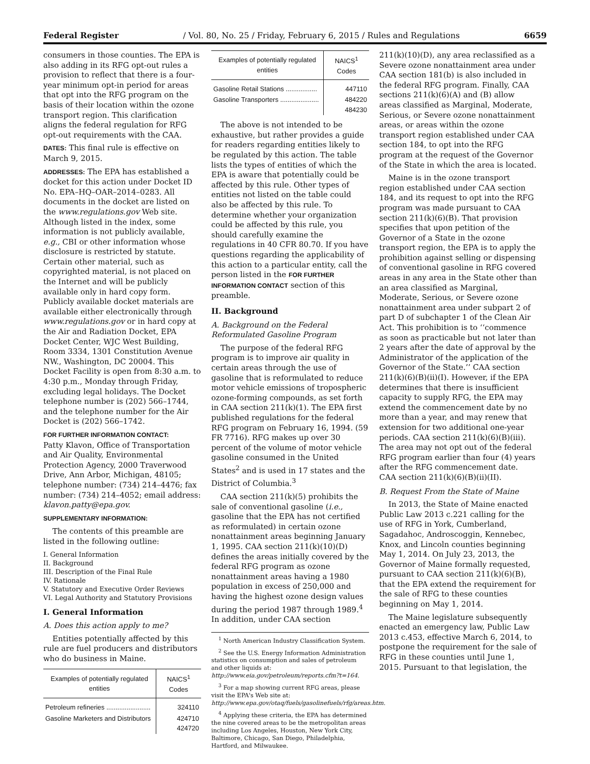Federal Register / Vol. 80, No. 25 / Friday, February 6, 2015 / Rules and Regulations 6659
consumers in those counties. The EPA is also adding in its RFG opt-out rules a provision to reflect that there is a four-year minimum opt-in period for areas that opt into the RFG program on the basis of their location within the ozone transport region. This clarification aligns the federal regulation for RFG opt-out requirements with the CAA.
DATES: This final rule is effective on March 9, 2015.
ADDRESSES: The EPA has established a docket for this action under Docket ID No. EPA–HQ–OAR–2014–0283. All documents in the docket are listed on the www.regulations.gov Web site. Although listed in the index, some information is not publicly available, e.g., CBI or other information whose disclosure is restricted by statute. Certain other material, such as copyrighted material, is not placed on the Internet and will be publicly available only in hard copy form. Publicly available docket materials are available either electronically through www.regulations.gov or in hard copy at the Air and Radiation Docket, EPA Docket Center, WJC West Building, Room 3334, 1301 Constitution Avenue NW., Washington, DC 20004. This Docket Facility is open from 8:30 a.m. to 4:30 p.m., Monday through Friday, excluding legal holidays. The Docket telephone number is (202) 566–1744, and the telephone number for the Air Docket is (202) 566–1742.
FOR FURTHER INFORMATION CONTACT:
Patty Klavon, Office of Transportation and Air Quality, Environmental Protection Agency, 2000 Traverwood Drive, Ann Arbor, Michigan, 48105; telephone number: (734) 214–4476; fax number: (734) 214–4052; email address: klavon.patty@epa.gov.
SUPPLEMENTARY INFORMATION:
The contents of this preamble are listed in the following outline:
I. General Information
II. Background
III. Description of the Final Rule
IV. Rationale
V. Statutory and Executive Order Reviews
VI. Legal Authority and Statutory Provisions
I. General Information
A. Does this action apply to me?
Entities potentially affected by this rule are fuel producers and distributors who do business in Maine.
| Examples of potentially regulated entities | NAICS<sup>1</sup> Codes |
| --- | --- |
| Petroleum refineries ........................ | 324110 |
| Gasoline Marketers and Distributors | 424710 424720 |
| Examples of potentially regulated entities | NAICS<sup>1</sup> Codes |
| --- | --- |
| Gasoline Retail Stations ................. | 447110 |
| Gasoline Transporters ..................... | 484220 484230 |
The above is not intended to be exhaustive, but rather provides a guide for readers regarding entities likely to be regulated by this action. The table lists the types of entities of which the EPA is aware that potentially could be affected by this rule. Other types of entities not listed on the table could also be affected by this rule. To determine whether your organization could be affected by this rule, you should carefully examine the regulations in 40 CFR 80.70. If you have questions regarding the applicability of this action to a particular entity, call the person listed in the FOR FURTHER INFORMATION CONTACT section of this preamble.
II. Background
A. Background on the Federal Reformulated Gasoline Program
The purpose of the federal RFG program is to improve air quality in certain areas through the use of gasoline that is reformulated to reduce motor vehicle emissions of tropospheric ozone-forming compounds, as set forth in CAA section 211(k)(1). The EPA first published regulations for the federal RFG program on February 16, 1994. (59 FR 7716). RFG makes up over 30 percent of the volume of motor vehicle gasoline consumed in the United States<sup>2</sup> and is used in 17 states and the District of Columbia.<sup>3</sup>
CAA section 211(k)(5) prohibits the sale of conventional gasoline (i.e., gasoline that the EPA has not certified as reformulated) in certain ozone nonattainment areas beginning January 1, 1995. CAA section 211(k)(10)(D) defines the areas initially covered by the federal RFG program as ozone nonattainment areas having a 1980 population in excess of 250,000 and having the highest ozone design values during the period 1987 through 1989.<sup>4</sup> In addition, under CAA section
<sup>1</sup> North American Industry Classification System.
<sup>2</sup> See the U.S. Energy Information Administration statistics on consumption and sales of petroleum and other liquids at: http://www.eia.gov/petroleum/reports.cfm?t=164.
<sup>3</sup> For a map showing current RFG areas, please visit the EPA's Web site at: http://www.epa.gov/otaq/fuels/gasolinefuels/rfg/areas.htm.
<sup>4</sup> Applying these criteria, the EPA has determined the nine covered areas to be the metropolitan areas including Los Angeles, Houston, New York City, Baltimore, Chicago, San Diego, Philadelphia, Hartford, and Milwaukee.
211(k)(10)(D), any area reclassified as a Severe ozone nonattainment area under CAA section 181(b) is also included in the federal RFG program. Finally, CAA sections 211(k)(6)(A) and (B) allow areas classified as Marginal, Moderate, Serious, or Severe ozone nonattainment areas, or areas within the ozone transport region established under CAA section 184, to opt into the RFG program at the request of the Governor of the State in which the area is located.
Maine is in the ozone transport region established under CAA section 184, and its request to opt into the RFG program was made pursuant to CAA section 211(k)(6)(B). That provision specifies that upon petition of the Governor of a State in the ozone transport region, the EPA is to apply the prohibition against selling or dispensing of conventional gasoline in RFG covered areas in any area in the State other than an area classified as Marginal, Moderate, Serious, or Severe ozone nonattainment area under subpart 2 of part D of subchapter 1 of the Clean Air Act. This prohibition is to ‘‘commence as soon as practicable but not later than 2 years after the date of approval by the Administrator of the application of the Governor of the State.’’ CAA section 211(k)(6)(B)(ii)(I). However, if the EPA determines that there is insufficient capacity to supply RFG, the EPA may extend the commencement date by no more than a year, and may renew that extension for two additional one-year periods. CAA section 211(k)(6)(B)(iii). The area may not opt out of the federal RFG program earlier than four (4) years after the RFG commencement date. CAA section 211(k)(6)(B)(ii)(II).
B. Request From the State of Maine
In 2013, the State of Maine enacted Public Law 2013 c.221 calling for the use of RFG in York, Cumberland, Sagadahoc, Androscoggin, Kennebec, Knox, and Lincoln counties beginning May 1, 2014. On July 23, 2013, the Governor of Maine formally requested, pursuant to CAA section 211(k)(6)(B), that the EPA extend the requirement for the sale of RFG to these counties beginning on May 1, 2014.
The Maine legislature subsequently enacted an emergency law, Public Law 2013 c.453, effective March 6, 2014, to postpone the requirement for the sale of RFG in these counties until June 1, 2015. Pursuant to that legislation, the